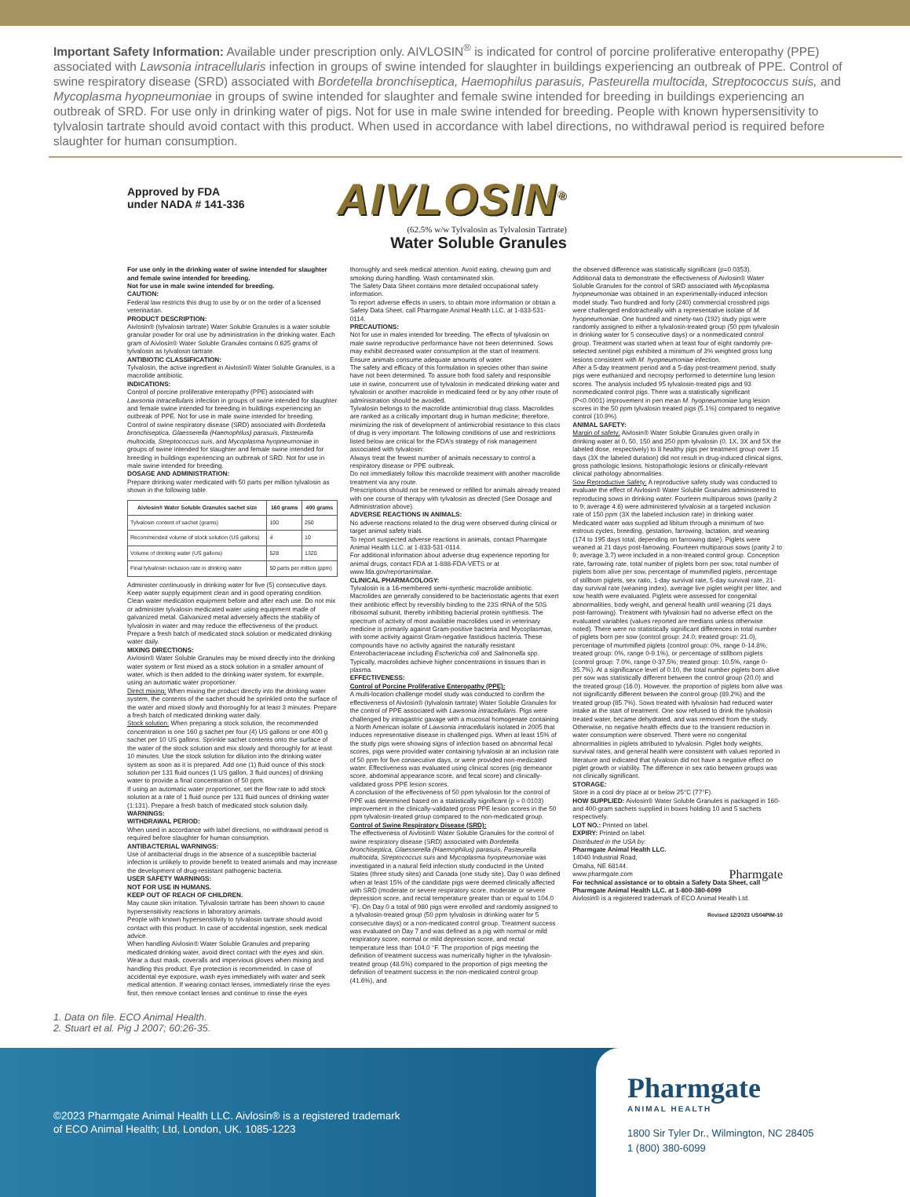Important Safety Information: Available under prescription only. AIVLOSIN<sup>®</sup> is indicated for control of porcine proliferative enteropathy (PPE) associated with Lawsonia intracellularis infection in groups of swine intended for slaughter in buildings experiencing an outbreak of PPE. Control of swine respiratory disease (SRD) associated with Bordetella bronchiseptica, Haemophilus parasuis, Pasteurella multocida, Streptococcus suis, and Mycoplasma hyopneumoniae in groups of swine intended for slaughter and female swine intended for breeding in buildings experiencing an outbreak of SRD. For use only in drinking water of pigs. Not for use in male swine intended for breeding. People with known hypersensitivity to tylvalosin tartrate should avoid contact with this product. When used in accordance with label directions, no withdrawal period is required before slaughter for human consumption.
Approved by FDA
under NADA # 141-336
AIVLOSIN<sup>®</sup>
(62.5% w/w Tylvalosin as Tylvalosin Tartrate)
Water Soluble Granules
For use only in the drinking water of swine intended for slaughter and female swine intended for breeding.
Not for use in male swine intended for breeding.
CAUTION:
Federal law restricts this drug to use by or on the order of a licensed veterinarian.
PRODUCT DESCRIPTION:
Aivlosin® (tylvalosin tartrate) Water Soluble Granules is a water soluble granular powder for oral use by administration in the drinking water. Each gram of Aivlosin® Water Soluble Granules contains 0.625 grams of tylvalosin as tylvalosin tartrate.
ANTIBIOTIC CLASSIFICATION:
Tylvalosin, the active ingredient in Aivlosin® Water Soluble Granules, is a macrolide antibiotic.
INDICATIONS:
Control of porcine proliferative enteropathy (PPE) associated with Lawsonia intracellularis infection in groups of swine intended for slaughter and female swine intended for breeding in buildings experiencing an outbreak of PPE. Not for use in male swine intended for breeding.
Control of swine respiratory disease (SRD) associated with Bordetella bronchiseptica, Glaesserella (Haemophilus) parasuis, Pasteurella multocida, Streptococcus suis, and Mycoplasma hyopneumoniae in groups of swine intended for slaughter and female swine intended for breeding in buildings experiencing an outbreak of SRD. Not for use in male swine intended for breeding.
DOSAGE AND ADMINISTRATION:
Prepare drinking water medicated with 50 parts per million tylvalosin as shown in the following table.
| Aivlosin® Water Soluble Granules sachet size | 160 grams | 400 grams |
| --- | --- | --- |
| Tylvalosin content of sachet (grams) | 100 | 250 |
| Recommended volume of stock solution (US gallons) | 4 | 10 |
| Volume of drinking water (US gallons) | 528 | 1320 |
| Final tylvalosin inclusion rate in drinking water | 50 parts per million (ppm) | |
Administer continuously in drinking water for five (5) consecutive days. Keep water supply equipment clean and in good operating condition. Clean water medication equipment before and after each use. Do not mix or administer tylvalosin medicated water using equipment made of galvanized metal. Galvanized metal adversely affects the stability of tylvalosin in water and may reduce the effectiveness of the product. Prepare a fresh batch of medicated stock solution or medicated drinking water daily.
MIXING DIRECTIONS:
Aivlosin® Water Soluble Granules may be mixed directly into the drinking water system or first mixed as a stock solution in a smaller amount of water, which is then added to the drinking water system, for example, using an automatic water proportioner.
Direct mixing: When mixing the product directly into the drinking water system, the contents of the sachet should be sprinkled onto the surface of the water and mixed slowly and thoroughly for at least 3 minutes. Prepare a fresh batch of medicated drinking water daily.
Stock solution: When preparing a stock solution, the recommended concentration is one 160 g sachet per four (4) US gallons or one 400 g sachet per 10 US gallons. Sprinkle sachet contents onto the surface of the water of the stock solution and mix slowly and thoroughly for at least 10 minutes. Use the stock solution for dilution into the drinking water system as soon as it is prepared. Add one (1) fluid ounce of this stock solution per 131 fluid ounces (1 US gallon, 3 fluid ounces) of drinking water to provide a final concentration of 50 ppm.
If using an automatic water proportioner, set the flow rate to add stock solution at a rate of 1 fluid ounce per 131 fluid ounces of drinking water (1:131). Prepare a fresh batch of medicated stock solution daily.
WARNINGS:
WITHDRAWAL PERIOD:
When used in accordance with label directions, no withdrawal period is required before slaughter for human consumption.
ANTIBACTERIAL WARNINGS:
Use of antibacterial drugs in the absence of a susceptible bacterial infection is unlikely to provide benefit to treated animals and may increase the development of drug-resistant pathogenic bacteria.
USER SAFETY WARNINGS:
NOT FOR USE IN HUMANS.
KEEP OUT OF REACH OF CHILDREN.
May cause skin irritation. Tylvalosin tartrate has been shown to cause hypersensitivity reactions in laboratory animals.
People with known hypersensitivity to tylvalosin tartrate should avoid contact with this product. In case of accidental ingestion, seek medical advice.
When handling Aivlosin® Water Soluble Granules and preparing medicated drinking water, avoid direct contact with the eyes and skin. Wear a dust mask, coveralls and impervious gloves when mixing and handling this product. Eye protection is recommended. In case of accidental eye exposure, wash eyes immediately with water and seek medical attention. If wearing contact lenses, immediately rinse the eyes first, then remove contact lenses and continue to rinse the eyes
thoroughly and seek medical attention. Avoid eating, chewing gum and smoking during handling. Wash contaminated skin.
The Safety Data Sheet contains more detailed occupational safety information.
To report adverse effects in users, to obtain more information or obtain a Safety Data Sheet, call Pharmgate Animal Health LLC. at 1-833-531-0114.
PRECAUTIONS:
Not for use in males intended for breeding. The effects of tylvalosin on male swine reproductive performance have not been determined. Sows may exhibit decreased water consumption at the start of treatment. Ensure animals consume adequate amounts of water.
The safety and efficacy of this formulation in species other than swine have not been determined. To assure both food safety and responsible use in swine, concurrent use of tylvalosin in medicated drinking water and tylvalosin or another macrolide in medicated feed or by any other route of administration should be avoided.
Tylvalosin belongs to the macrolide antimicrobial drug class. Macrolides are ranked as a critically important drug in human medicine; therefore, minimizing the risk of development of antimicrobial resistance to this class of drug is very important. The following conditions of use and restrictions listed below are critical for the FDA's strategy of risk management associated with tylvalosin:
Always treat the fewest number of animals necessary to control a respiratory disease or PPE outbreak.
Do not immediately follow this macrolide treatment with another macrolide treatment via any route.
Prescriptions should not be renewed or refilled for animals already treated with one course of therapy with tylvalosin as directed (See Dosage and Administration above).
ADVERSE REACTIONS IN ANIMALS:
No adverse reactions related to the drug were observed during clinical or target animal safety trials.
To report suspected adverse reactions in animals, contact Pharmgate Animal Health LLC. at 1-833-531-0114.
For additional information about adverse drug experience reporting for animal drugs, contact FDA at 1-888-FDA-VETS or at www.fda.gov/reportanimalae.
CLINICAL PHARMACOLOGY:
Tylvalosin is a 16-membered semi-synthetic macrolide antibiotic. Macrolides are generally considered to be bacteriostatic agents that exert their antibiotic effect by reversibly binding to the 23S rRNA of the 50S ribosomal subunit, thereby inhibiting bacterial protein synthesis. The spectrum of activity of most available macrolides used in veterinary medicine is primarily against Gram-positive bacteria and Mycoplasmas, with some activity against Gram-negative fastidious bacteria. These compounds have no activity against the naturally resistant Enterobacteriaceae including Escherichia coli and Salmonella spp. Typically, macrolides achieve higher concentrations in tissues than in plasma.
EFFECTIVENESS:
Control of Porcine Proliferative Enteropathy (PPE):
A multi-location challenge model study was conducted to confirm the effectiveness of Aivlosin® (tylvalosin tartrate) Water Soluble Granules for the control of PPE associated with Lawsonia intracellularis. Pigs were challenged by intragastric gavage with a mucosal homogenate containing a North American isolate of Lawsonia intracellularis isolated in 2005 that induces representative disease in challenged pigs. When at least 15% of the study pigs were showing signs of infection based on abnormal fecal scores, pigs were provided water containing tylvalosin at an inclusion rate of 50 ppm for five consecutive days, or were provided non-medicated water. Effectiveness was evaluated using clinical scores (pig demeanor score, abdominal appearance score, and fecal score) and clinically-validated gross PPE lesion scores.
A conclusion of the effectiveness of 50 ppm tylvalosin for the control of PPE was determined based on a statistically significant (p = 0.0103) improvement in the clinically-validated gross PPE lesion scores in the 50 ppm tylvalosin-treated group compared to the non-medicated group.
Control of Swine Respiratory Disease (SRD):
The effectiveness of Aivlosin® Water Soluble Granules for the control of swine respiratory disease (SRD) associated with Bordetella bronchiseptica, Glaesserella (Haemophilus) parasuis, Pasteurella multocida, Streptococcus suis and Mycoplasma hyopneumoniae was investigated in a natural field infection study conducted in the United States (three study sites) and Canada (one study site). Day 0 was defined when at least 15% of the candidate pigs were deemed clinically affected with SRD (moderate or severe respiratory score, moderate or severe depression score, and rectal temperature greater than or equal to 104.0 °F). On Day 0 a total of 980 pigs were enrolled and randomly assigned to a tylvalosin-treated group (50 ppm tylvalosin in drinking water for 5 consecutive days) or a non-medicated control group. Treatment success was evaluated on Day 7 and was defined as a pig with normal or mild respiratory score, normal or mild depression score, and rectal temperature less than 104.0 °F. The proportion of pigs meeting the definition of treatment success was numerically higher in the tylvalosin-treated group (48.5%) compared to the proportion of pigs meeting the definition of treatment success in the non-medicated control group (41.6%), and
the observed difference was statistically significant (p=0.0353).
Additional data to demonstrate the effectiveness of Aivlosin® Water Soluble Granules for the control of SRD associated with Mycoplasma hyopneumoniae was obtained in an experimentally-induced infection model study. Two hundred and forty (240) commercial crossbred pigs were challenged endotracheally with a representative isolate of M. hyopneumoniae. One hundred and ninety-two (192) study pigs were randomly assigned to either a tylvalosin-treated group (50 ppm tylvalosin in drinking water for 5 consecutive days) or a nonmedicated control group. Treatment was started when at least four of eight randomly pre-selected sentinel pigs exhibited a minimum of 3% weighted gross lung lesions consistent with M. hyopneumoniae infection.
After a 5-day treatment period and a 5-day post-treatment period, study pigs were euthanized and necropsy performed to determine lung lesion scores. The analysis included 95 tylvalosin-treated pigs and 93 nonmedicated control pigs. There was a statistically significant (P<0.0001) improvement in pen mean M. hyopneumoniae lung lesion scores in the 50 ppm tylvalosin treated pigs (5.1%) compared to negative control (10.9%).
ANIMAL SAFETY:
Margin of safety: Aivlosin® Water Soluble Granules given orally in drinking water at 0, 50, 150 and 250 ppm tylvalosin (0, 1X, 3X and 5X the labeled dose, respectively) to 8 healthy pigs per treatment group over 15 days (3X the labeled duration) did not result in drug-induced clinical signs, gross pathologic lesions, histopathologic lesions or clinically-relevant clinical pathology abnormalities.
Sow Reproductive Safety: A reproductive safety study was conducted to evaluate the effect of Aivlosin® Water Soluble Granules administered to reproducing sows in drinking water. Fourteen multiparous sows (parity 2 to 9; average 4.6) were administered tylvalosin at a targeted inclusion rate of 150 ppm (3X the labeled inclusion rate) in drinking water. Medicated water was supplied ad libitum through a minimum of two estrous cycles, breeding, gestation, farrowing, lactation, and weaning (174 to 195 days total, depending on farrowing date). Piglets were weaned at 21 days post-farrowing. Fourteen multiparous sows (parity 2 to 9; average 3.7) were included in a non-treated control group. Conception rate, farrowing rate, total number of piglets born per sow, total number of piglets born alive per sow, percentage of mummified piglets, percentage of stillborn piglets, sex ratio, 1-day survival rate, 5-day survival rate, 21-day survival rate (weaning index), average live piglet weight per litter, and sow health were evaluated. Piglets were assessed for congenital abnormalities, body weight, and general health until weaning (21 days post-farrowing). Treatment with tylvalosin had no adverse effect on the evaluated variables (values reported are medians unless otherwise noted). There were no statistically significant differences in total number of piglets born per sow (control group: 24.0; treated group: 21.0), percentage of mummified piglets (control group: 0%, range 0-14.8%; treated group: 0%, range 0-9.1%), or percentage of stillborn piglets (control group: 7.0%, range 0-37.5%; treated group: 10.5%, range 0-35.7%). At a significance level of 0.10, the total number piglets born alive per sow was statistically different between the control group (20.0) and the treated group (16.0). However, the proportion of piglets born alive was not significantly different between the control group (89.2%) and the treated group (85.7%). Sows treated with tylvalosin had reduced water intake at the start of treatment. One sow refused to drink the tylvalosin treated water, became dehydrated, and was removed from the study. Otherwise, no negative health effects due to the transient reduction in water consumption were observed. There were no congenital abnormalities in piglets attributed to tylvalosin. Piglet body weights, survival rates, and general health were consistent with values reported in literature and indicated that tylvalosin did not have a negative effect on piglet growth or viability. The difference in sex ratio between groups was not clinically significant.
STORAGE:
Store in a cool dry place at or below 25°C (77°F).
HOW SUPPLIED: Aivlosin® Water Soluble Granules is packaged in 160- and 400-gram sachets supplied in boxes holding 10 and 5 sachets respectively.
LOT NO.: Printed on label.
EXPIRY: Printed on label.
Distributed in the USA by:
Pharmgate Animal Health LLC.
14040 Industrial Road,
Omaha, NE 68144.
www.pharmgate.com Pharmgate
For technical assistance or to obtain a Safety Data Sheet, call Pharmgate Animal Health LLC. at 1-800-380-6099
Aivlosin® is a registered trademark of ECO Animal Health Ltd.
Revised 12/2023 US04PIM-10
1. Data on file. ECO Animal Health.
2. Stuart et al. Pig J 2007; 60:26-35.
©2023 Pharmgate Animal Health LLC. Aivlosin® is a registered trademark
of ECO Animal Health; Ltd, London, UK. 1085-1223
Pharmgate
ANIMAL HEALTH
1800 Sir Tyler Dr., Wilmington, NC 28405
1 (800) 380-6099